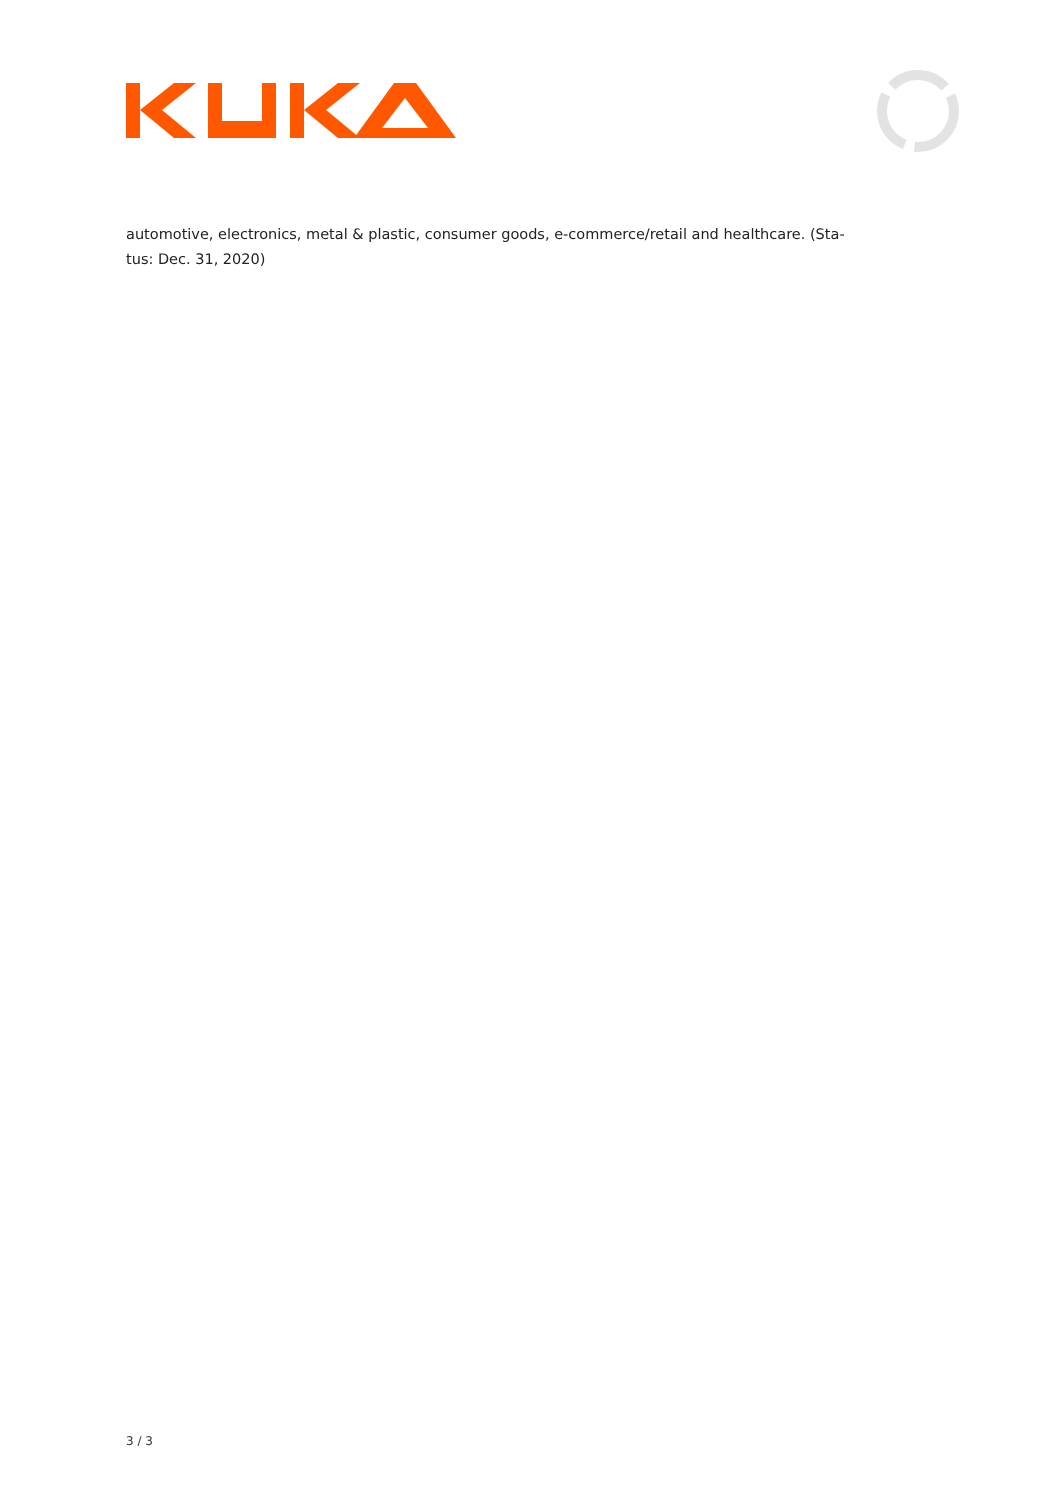automotive, electronics, metal & plastic, consumer goods, e-commerce/retail and healthcare. (Sta-
tus: Dec. 31, 2020)
3 / 3